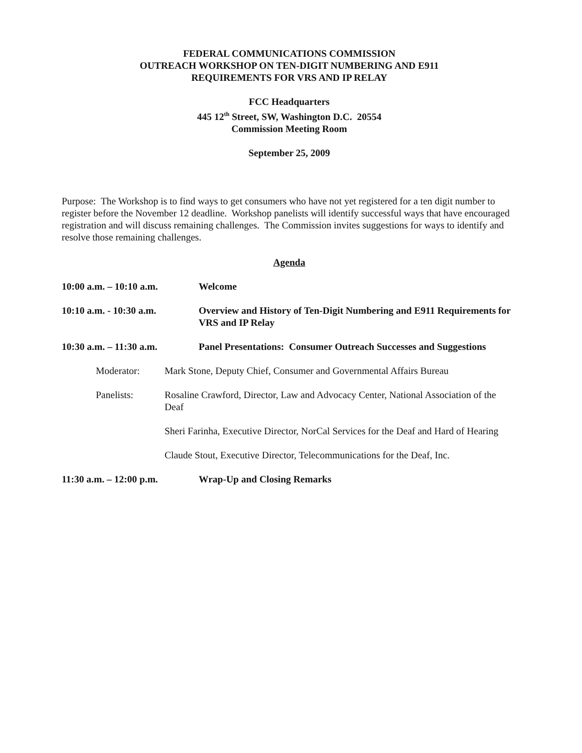FEDERAL COMMUNICATIONS COMMISSION
OUTREACH WORKSHOP ON TEN-DIGIT NUMBERING AND E911
REQUIREMENTS FOR VRS AND IP RELAY
FCC Headquarters
445 12<sup>th</sup> Street, SW, Washington D.C. 20554
Commission Meeting Room
September 25, 2009
Purpose: The Workshop is to find ways to get consumers who have not yet registered for a ten digit number to register before the November 12 deadline. Workshop panelists will identify successful ways that have encouraged registration and will discuss remaining challenges. The Commission invites suggestions for ways to identify and resolve those remaining challenges.
Agenda
10:00 a.m. – 10:10 a.m. Welcome
10:10 a.m. - 10:30 a.m. Overview and History of Ten-Digit Numbering and E911 Requirements for VRS and IP Relay
10:30 a.m. – 11:30 a.m. Panel Presentations: Consumer Outreach Successes and Suggestions
Moderator: Mark Stone, Deputy Chief, Consumer and Governmental Affairs Bureau
Panelists: Rosaline Crawford, Director, Law and Advocacy Center, National Association of the Deaf
Sheri Farinha, Executive Director, NorCal Services for the Deaf and Hard of Hearing
Claude Stout, Executive Director, Telecommunications for the Deaf, Inc.
11:30 a.m. – 12:00 p.m. Wrap-Up and Closing Remarks